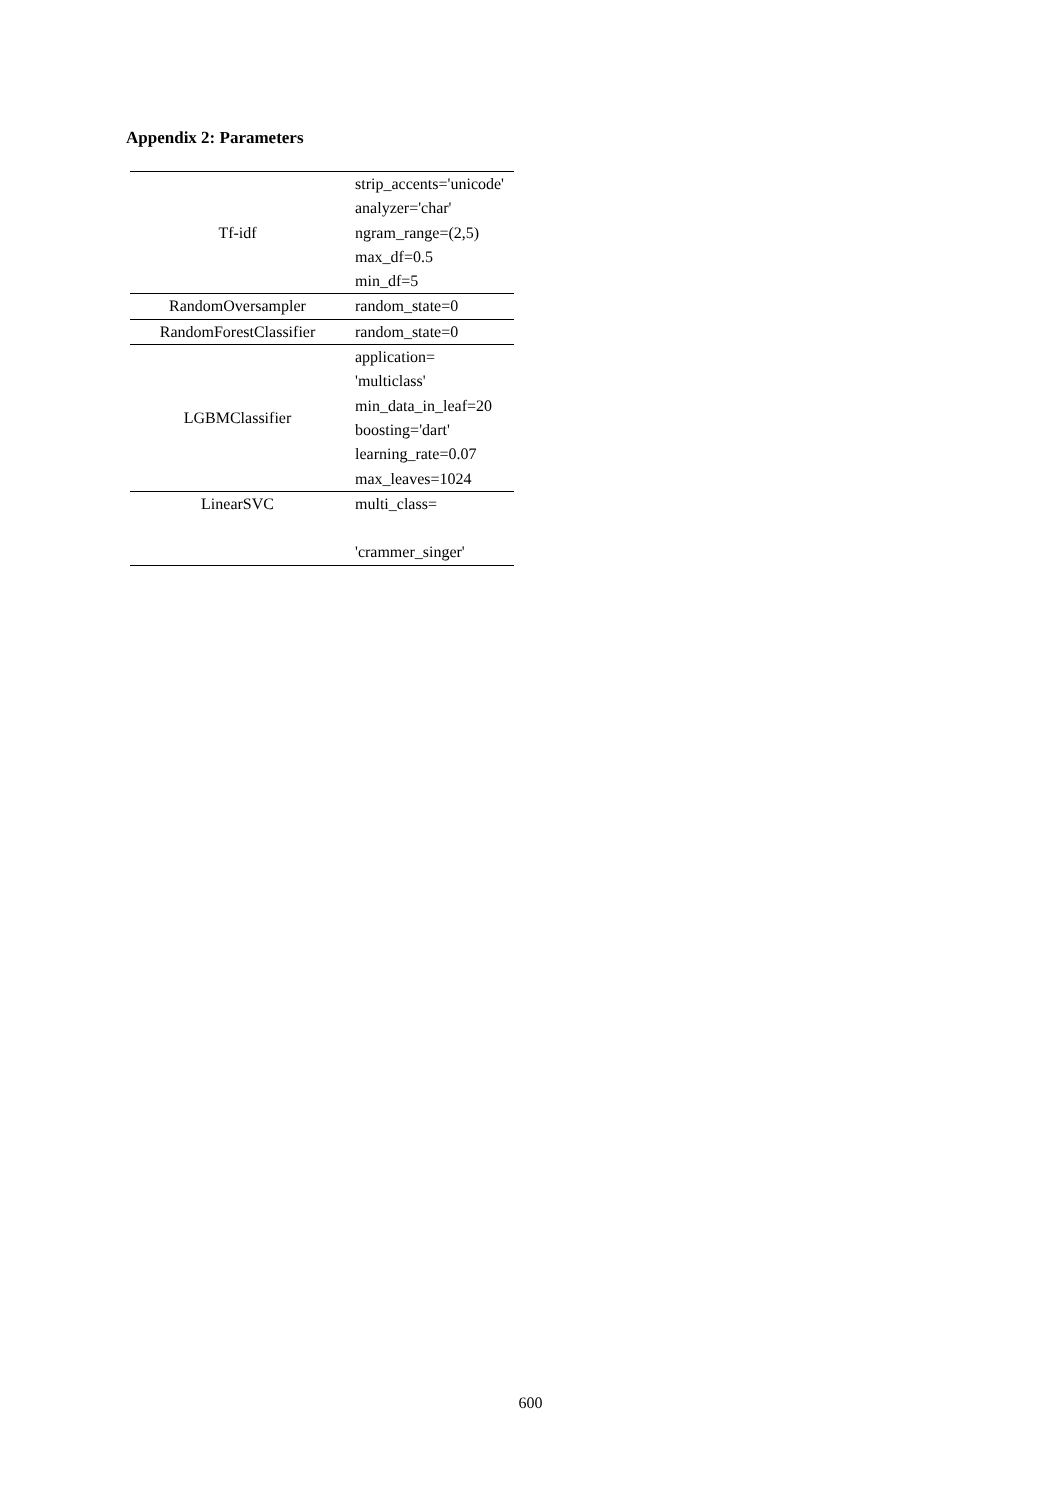Appendix 2: Parameters
| Tf-idf | strip_accents='unicode' analyzer='char' ngram_range=(2,5) max_df=0.5 min_df=5 |
| RandomOversampler | random_state=0 |
| RandomForestClassifier | random_state=0 |
| LGBMClassifier | application= 'multiclass' min_data_in_leaf=20 boosting='dart' learning_rate=0.07 max_leaves=1024 |
| LinearSVC | multi_class= 'crammer_singer' |
600